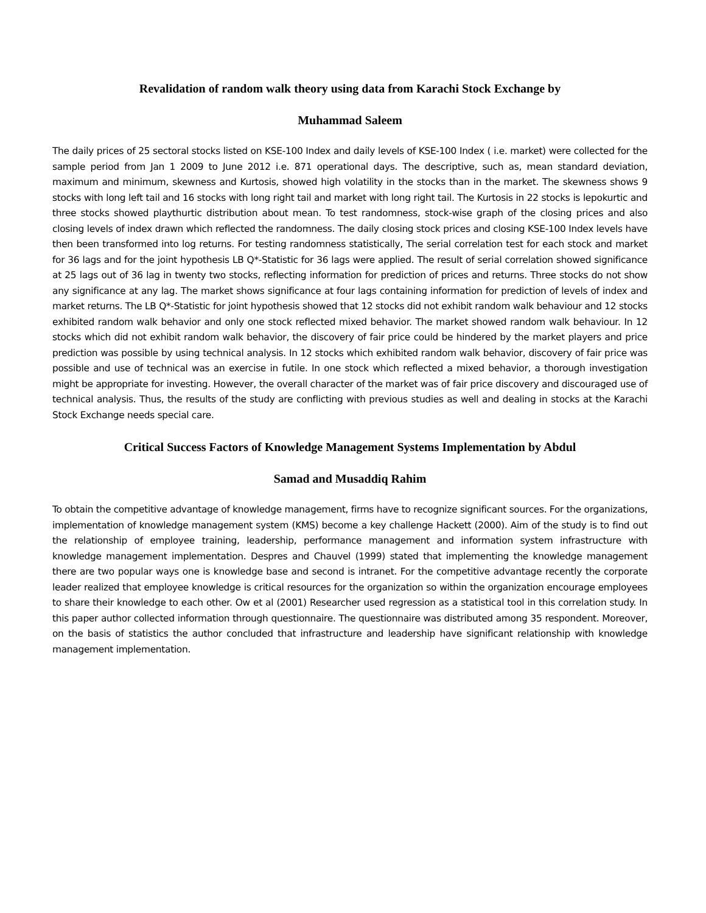Revalidation of random walk theory using data from Karachi Stock Exchange by
Muhammad Saleem
The daily prices of 25 sectoral stocks listed on KSE-100 Index and daily levels of KSE-100 Index ( i.e. market) were collected for the sample period from Jan 1 2009 to June 2012 i.e. 871 operational days. The descriptive, such as, mean standard deviation, maximum and minimum, skewness and Kurtosis, showed high volatility in the stocks than in the market. The skewness shows 9 stocks with long left tail and 16 stocks with long right tail and market with long right tail. The Kurtosis in 22 stocks is lepokurtic and three stocks showed playthurtic distribution about mean. To test randomness, stock-wise graph of the closing prices and also closing levels of index drawn which reflected the randomness. The daily closing stock prices and closing KSE-100 Index levels have then been transformed into log returns. For testing randomness statistically, The serial correlation test for each stock and market for 36 lags and for the joint hypothesis LB Q*-Statistic for 36 lags were applied. The result of serial correlation showed significance at 25 lags out of 36 lag in twenty two stocks, reflecting information for prediction of prices and returns. Three stocks do not show any significance at any lag. The market shows significance at four lags containing information for prediction of levels of index and market returns. The LB Q*-Statistic for joint hypothesis showed that 12 stocks did not exhibit random walk behaviour and 12 stocks exhibited random walk behavior and only one stock reflected mixed behavior. The market showed random walk behaviour. In 12 stocks which did not exhibit random walk behavior, the discovery of fair price could be hindered by the market players and price prediction was possible by using technical analysis. In 12 stocks which exhibited random walk behavior, discovery of fair price was possible and use of technical was an exercise in futile. In one stock which reflected a mixed behavior, a thorough investigation might be appropriate for investing. However, the overall character of the market was of fair price discovery and discouraged use of technical analysis. Thus, the results of the study are conflicting with previous studies as well and dealing in stocks at the Karachi Stock Exchange needs special care.
Critical Success Factors of Knowledge Management Systems Implementation by Abdul
Samad and Musaddiq Rahim
To obtain the competitive advantage of knowledge management, firms have to recognize significant sources. For the organizations, implementation of knowledge management system (KMS) become a key challenge Hackett (2000). Aim of the study is to find out the relationship of employee training, leadership, performance management and information system infrastructure with knowledge management implementation. Despres and Chauvel (1999) stated that implementing the knowledge management there are two popular ways one is knowledge base and second is intranet. For the competitive advantage recently the corporate leader realized that employee knowledge is critical resources for the organization so within the organization encourage employees to share their knowledge to each other. Ow et al (2001) Researcher used regression as a statistical tool in this correlation study. In this paper author collected information through questionnaire. The questionnaire was distributed among 35 respondent. Moreover, on the basis of statistics the author concluded that infrastructure and leadership have significant relationship with knowledge management implementation.